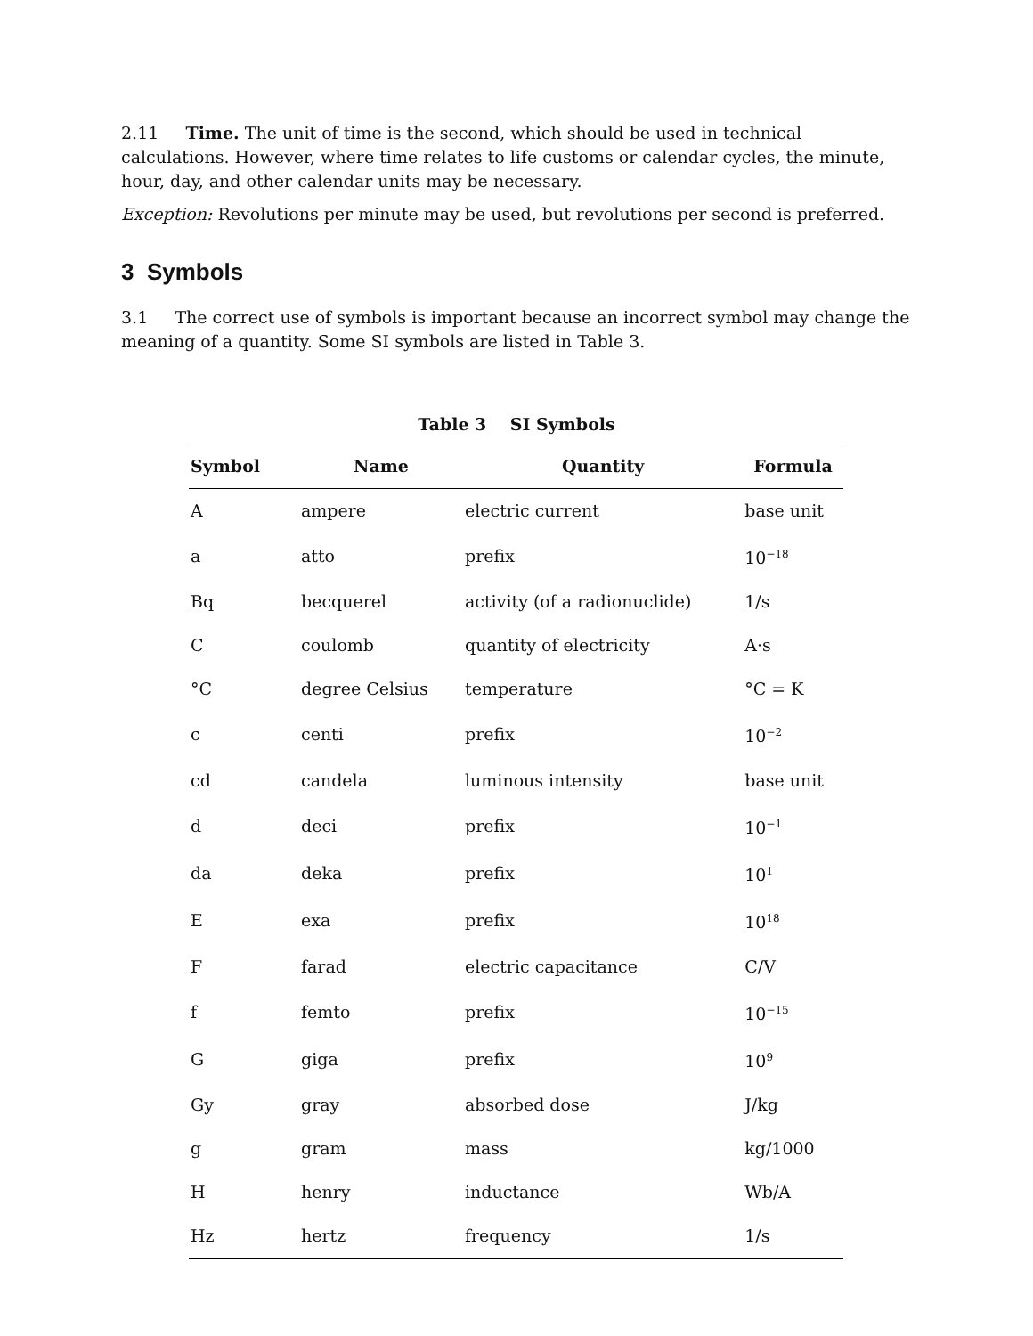2.11 Time. The unit of time is the second, which should be used in technical calculations. However, where time relates to life customs or calendar cycles, the minute, hour, day, and other calendar units may be necessary.
Exception: Revolutions per minute may be used, but revolutions per second is preferred.
3 Symbols
3.1 The correct use of symbols is important because an incorrect symbol may change the meaning of a quantity. Some SI symbols are listed in Table 3.
Table 3 SI Symbols
| Symbol | Name | Quantity | Formula |
| --- | --- | --- | --- |
| A | ampere | electric current | base unit |
| a | atto | prefix | 10<sup>−18</sup> |
| Bq | becquerel | activity (of a radionuclide) | 1/s |
| C | coulomb | quantity of electricity | A·s |
| °C | degree Celsius | temperature | °C = K |
| c | centi | prefix | 10<sup>−2</sup> |
| cd | candela | luminous intensity | base unit |
| d | deci | prefix | 10<sup>−1</sup> |
| da | deka | prefix | 10<sup>1</sup> |
| E | exa | prefix | 10<sup>18</sup> |
| F | farad | electric capacitance | C/V |
| f | femto | prefix | 10<sup>−15</sup> |
| G | giga | prefix | 10<sup>9</sup> |
| Gy | gray | absorbed dose | J/kg |
| g | gram | mass | kg/1000 |
| H | henry | inductance | Wb/A |
| Hz | hertz | frequency | 1/s |